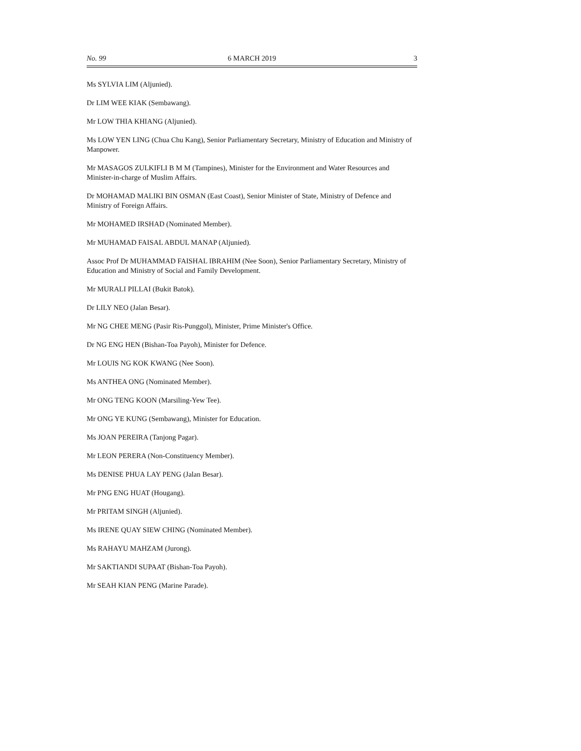No. 99 6 MARCH 2019 3
Ms SYLVIA LIM (Aljunied).
Dr LIM WEE KIAK (Sembawang).
Mr LOW THIA KHIANG (Aljunied).
Ms LOW YEN LING (Chua Chu Kang), Senior Parliamentary Secretary, Ministry of Education and Ministry of Manpower.
Mr MASAGOS ZULKIFLI B M M (Tampines), Minister for the Environment and Water Resources and Minister-in-charge of Muslim Affairs.
Dr MOHAMAD MALIKI BIN OSMAN (East Coast), Senior Minister of State, Ministry of Defence and Ministry of Foreign Affairs.
Mr MOHAMED IRSHAD (Nominated Member).
Mr MUHAMAD FAISAL ABDUL MANAP (Aljunied).
Assoc Prof Dr MUHAMMAD FAISHAL IBRAHIM (Nee Soon), Senior Parliamentary Secretary, Ministry of Education and Ministry of Social and Family Development.
Mr MURALI PILLAI (Bukit Batok).
Dr LILY NEO (Jalan Besar).
Mr NG CHEE MENG (Pasir Ris-Punggol), Minister, Prime Minister's Office.
Dr NG ENG HEN (Bishan-Toa Payoh), Minister for Defence.
Mr LOUIS NG KOK KWANG (Nee Soon).
Ms ANTHEA ONG (Nominated Member).
Mr ONG TENG KOON (Marsiling-Yew Tee).
Mr ONG YE KUNG (Sembawang), Minister for Education.
Ms JOAN PEREIRA (Tanjong Pagar).
Mr LEON PERERA (Non-Constituency Member).
Ms DENISE PHUA LAY PENG (Jalan Besar).
Mr PNG ENG HUAT (Hougang).
Mr PRITAM SINGH (Aljunied).
Ms IRENE QUAY SIEW CHING (Nominated Member).
Ms RAHAYU MAHZAM (Jurong).
Mr SAKTIANDI SUPAAT (Bishan-Toa Payoh).
Mr SEAH KIAN PENG (Marine Parade).